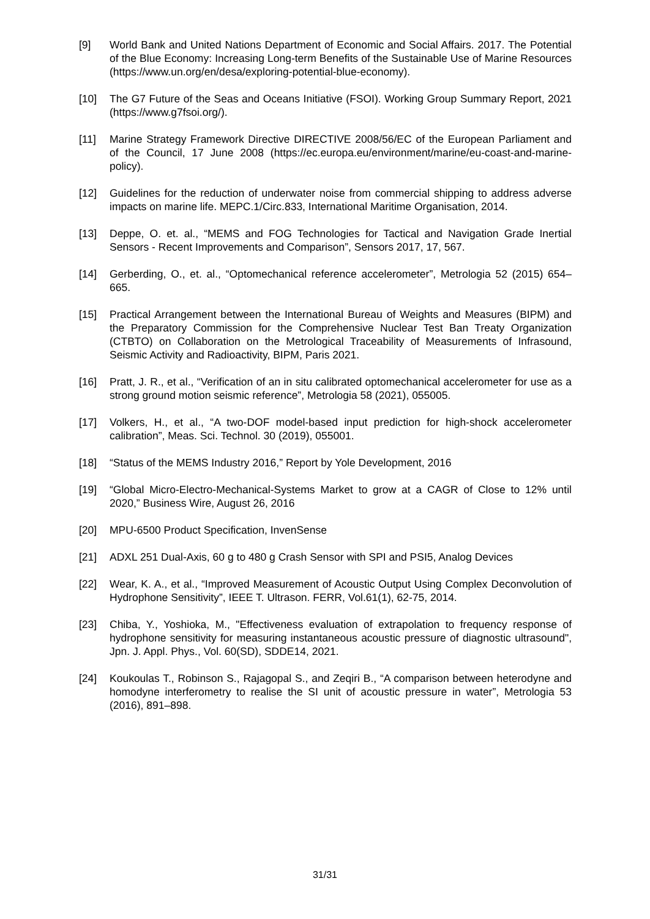[9] World Bank and United Nations Department of Economic and Social Affairs. 2017. The Potential of the Blue Economy: Increasing Long-term Benefits of the Sustainable Use of Marine Resources (https://www.un.org/en/desa/exploring-potential-blue-economy).
[10] The G7 Future of the Seas and Oceans Initiative (FSOI). Working Group Summary Report, 2021 (https://www.g7fsoi.org/).
[11] Marine Strategy Framework Directive DIRECTIVE 2008/56/EC of the European Parliament and of the Council, 17 June 2008 (https://ec.europa.eu/environment/marine/eu-coast-and-marine-policy).
[12] Guidelines for the reduction of underwater noise from commercial shipping to address adverse impacts on marine life. MEPC.1/Circ.833, International Maritime Organisation, 2014.
[13] Deppe, O. et. al., “MEMS and FOG Technologies for Tactical and Navigation Grade Inertial Sensors - Recent Improvements and Comparison”, Sensors 2017, 17, 567.
[14] Gerberding, O., et. al., “Optomechanical reference accelerometer”, Metrologia 52 (2015) 654–665.
[15] Practical Arrangement between the International Bureau of Weights and Measures (BIPM) and the Preparatory Commission for the Comprehensive Nuclear Test Ban Treaty Organization (CTBTO) on Collaboration on the Metrological Traceability of Measurements of Infrasound, Seismic Activity and Radioactivity, BIPM, Paris 2021.
[16] Pratt, J. R., et al., “Verification of an in situ calibrated optomechanical accelerometer for use as a strong ground motion seismic reference”, Metrologia 58 (2021), 055005.
[17] Volkers, H., et al., “A two-DOF model-based input prediction for high-shock accelerometer calibration”, Meas. Sci. Technol. 30 (2019), 055001.
[18] “Status of the MEMS Industry 2016,” Report by Yole Development, 2016
[19] “Global Micro-Electro-Mechanical-Systems Market to grow at a CAGR of Close to 12% until 2020,” Business Wire, August 26, 2016
[20] MPU-6500 Product Specification, InvenSense
[21] ADXL 251 Dual-Axis, 60 g to 480 g Crash Sensor with SPI and PSI5, Analog Devices
[22] Wear, K. A., et al., “Improved Measurement of Acoustic Output Using Complex Deconvolution of Hydrophone Sensitivity”, IEEE T. Ultrason. FERR, Vol.61(1), 62-75, 2014.
[23] Chiba, Y., Yoshioka, M., "Effectiveness evaluation of extrapolation to frequency response of hydrophone sensitivity for measuring instantaneous acoustic pressure of diagnostic ultrasound", Jpn. J. Appl. Phys., Vol. 60(SD), SDDE14, 2021.
[24] Koukoulas T., Robinson S., Rajagopal S., and Zeqiri B., “A comparison between heterodyne and homodyne interferometry to realise the SI unit of acoustic pressure in water”, Metrologia 53 (2016), 891–898.
31/31